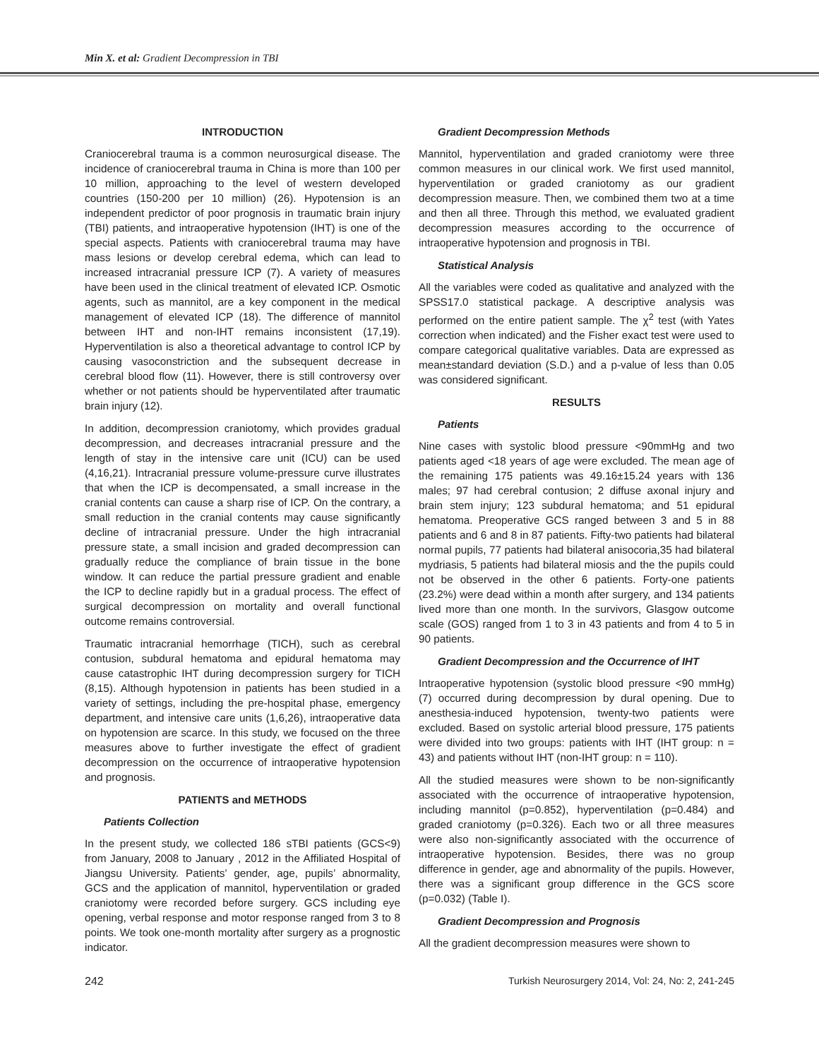Min X. et al: Gradient Decompression in TBI
INTRODUCTION
Craniocerebral trauma is a common neurosurgical disease. The incidence of craniocerebral trauma in China is more than 100 per 10 million, approaching to the level of western developed countries (150-200 per 10 million) (26). Hypotension is an independent predictor of poor prognosis in traumatic brain injury (TBI) patients, and intraoperative hypotension (IHT) is one of the special aspects. Patients with craniocerebral trauma may have mass lesions or develop cerebral edema, which can lead to increased intracranial pressure ICP (7). A variety of measures have been used in the clinical treatment of elevated ICP. Osmotic agents, such as mannitol, are a key component in the medical management of elevated ICP (18). The difference of mannitol between IHT and non-IHT remains inconsistent (17,19). Hyperventilation is also a theoretical advantage to control ICP by causing vasoconstriction and the subsequent decrease in cerebral blood flow (11). However, there is still controversy over whether or not patients should be hyperventilated after traumatic brain injury (12).
In addition, decompression craniotomy, which provides gradual decompression, and decreases intracranial pressure and the length of stay in the intensive care unit (ICU) can be used (4,16,21). Intracranial pressure volume-pressure curve illustrates that when the ICP is decompensated, a small increase in the cranial contents can cause a sharp rise of ICP. On the contrary, a small reduction in the cranial contents may cause significantly decline of intracranial pressure. Under the high intracranial pressure state, a small incision and graded decompression can gradually reduce the compliance of brain tissue in the bone window. It can reduce the partial pressure gradient and enable the ICP to decline rapidly but in a gradual process. The effect of surgical decompression on mortality and overall functional outcome remains controversial.
Traumatic intracranial hemorrhage (TICH), such as cerebral contusion, subdural hematoma and epidural hematoma may cause catastrophic IHT during decompression surgery for TICH (8,15). Although hypotension in patients has been studied in a variety of settings, including the pre-hospital phase, emergency department, and intensive care units (1,6,26), intraoperative data on hypotension are scarce. In this study, we focused on the three measures above to further investigate the effect of gradient decompression on the occurrence of intraoperative hypotension and prognosis.
PATIENTS and METHODS
Patients Collection
In the present study, we collected 186 sTBI patients (GCS<9) from January, 2008 to January , 2012 in the Affiliated Hospital of Jiangsu University. Patients’ gender, age, pupils’ abnormality, GCS and the application of mannitol, hyperventilation or graded craniotomy were recorded before surgery. GCS including eye opening, verbal response and motor response ranged from 3 to 8 points. We took one-month mortality after surgery as a prognostic indicator.
Gradient Decompression Methods
Mannitol, hyperventilation and graded craniotomy were three common measures in our clinical work. We first used mannitol, hyperventilation or graded craniotomy as our gradient decompression measure. Then, we combined them two at a time and then all three. Through this method, we evaluated gradient decompression measures according to the occurrence of intraoperative hypotension and prognosis in TBI.
Statistical Analysis
All the variables were coded as qualitative and analyzed with the SPSS17.0 statistical package. A descriptive analysis was performed on the entire patient sample. The χ<sup>2</sup> test (with Yates correction when indicated) and the Fisher exact test were used to compare categorical qualitative variables. Data are expressed as mean±standard deviation (S.D.) and a p-value of less than 0.05 was considered significant.
RESULTS
Patients
Nine cases with systolic blood pressure <90mmHg and two patients aged <18 years of age were excluded. The mean age of the remaining 175 patients was 49.16±15.24 years with 136 males; 97 had cerebral contusion; 2 diffuse axonal injury and brain stem injury; 123 subdural hematoma; and 51 epidural hematoma. Preoperative GCS ranged between 3 and 5 in 88 patients and 6 and 8 in 87 patients. Fifty-two patients had bilateral normal pupils, 77 patients had bilateral anisocoria,35 had bilateral mydriasis, 5 patients had bilateral miosis and the the pupils could not be observed in the other 6 patients. Forty-one patients (23.2%) were dead within a month after surgery, and 134 patients lived more than one month. In the survivors, Glasgow outcome scale (GOS) ranged from 1 to 3 in 43 patients and from 4 to 5 in 90 patients.
Gradient Decompression and the Occurrence of IHT
Intraoperative hypotension (systolic blood pressure <90 mmHg) (7) occurred during decompression by dural opening. Due to anesthesia-induced hypotension, twenty-two patients were excluded. Based on systolic arterial blood pressure, 175 patients were divided into two groups: patients with IHT (IHT group: n = 43) and patients without IHT (non-IHT group: n = 110).
All the studied measures were shown to be non-significantly associated with the occurrence of intraoperative hypotension, including mannitol (p=0.852), hyperventilation (p=0.484) and graded craniotomy (p=0.326). Each two or all three measures were also non-significantly associated with the occurrence of intraoperative hypotension. Besides, there was no group difference in gender, age and abnormality of the pupils. However, there was a significant group difference in the GCS score (p=0.032) (Table I).
Gradient Decompression and Prognosis
All the gradient decompression measures were shown to
242 Turkish Neurosurgery 2014, Vol: 24, No: 2, 241-245